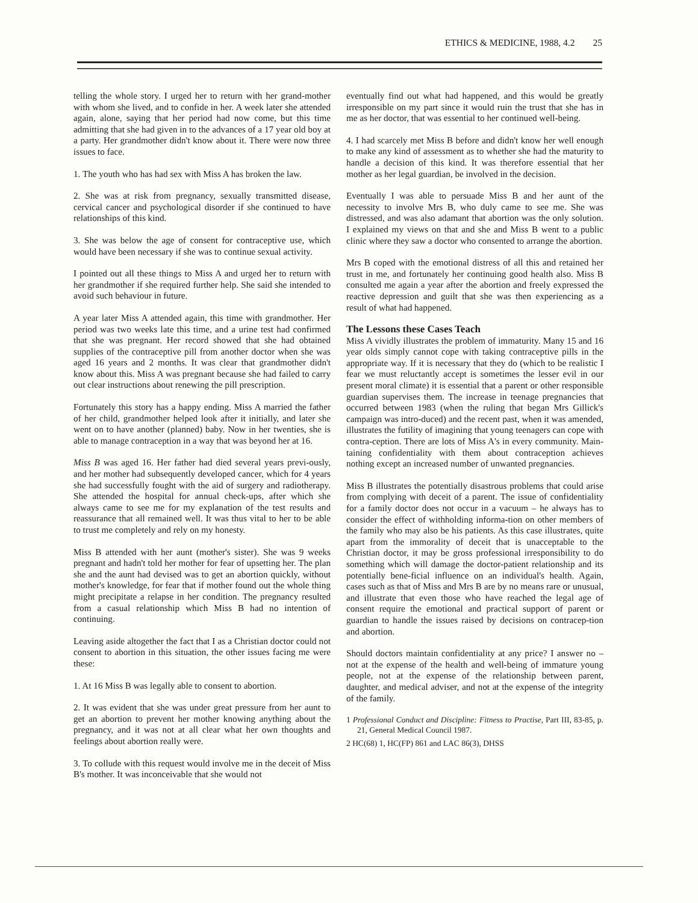ETHICS & MEDICINE, 1988, 4.2 25
telling the whole story. I urged her to return with her grand-mother with whom she lived, and to confide in her. A week later she attended again, alone, saying that her period had now come, but this time admitting that she had given in to the advances of a 17 year old boy at a party. Her grandmother didn't know about it. There were now three issues to face.
1. The youth who has had sex with Miss A has broken the law.
2. She was at risk from pregnancy, sexually transmitted disease, cervical cancer and psychological disorder if she continued to have relationships of this kind.
3. She was below the age of consent for contraceptive use, which would have been necessary if she was to continue sexual activity.
I pointed out all these things to Miss A and urged her to return with her grandmother if she required further help. She said she intended to avoid such behaviour in future.
A year later Miss A attended again, this time with grandmother. Her period was two weeks late this time, and a urine test had confirmed that she was pregnant. Her record showed that she had obtained supplies of the contraceptive pill from another doctor when she was aged 16 years and 2 months. It was clear that grandmother didn't know about this. Miss A was pregnant because she had failed to carry out clear instructions about renewing the pill prescription.
Fortunately this story has a happy ending. Miss A married the father of her child, grandmother helped look after it initially, and later she went on to have another (planned) baby. Now in her twenties, she is able to manage contraception in a way that was beyond her at 16.
Miss B was aged 16. Her father had died several years previ-ously, and her mother had subsequently developed cancer, which for 4 years she had successfully fought with the aid of surgery and radiotherapy. She attended the hospital for annual check-ups, after which she always came to see me for my explanation of the test results and reassurance that all remained well. It was thus vital to her to be able to trust me completely and rely on my honesty.
Miss B attended with her aunt (mother's sister). She was 9 weeks pregnant and hadn't told her mother for fear of upsetting her. The plan she and the aunt had devised was to get an abortion quickly, without mother's knowledge, for fear that if mother found out the whole thing might precipitate a relapse in her condition. The pregnancy resulted from a casual relationship which Miss B had no intention of continuing.
Leaving aside altogether the fact that I as a Christian doctor could not consent to abortion in this situation, the other issues facing me were these:
1. At 16 Miss B was legally able to consent to abortion.
2. It was evident that she was under great pressure from her aunt to get an abortion to prevent her mother knowing anything about the pregnancy, and it was not at all clear what her own thoughts and feelings about abortion really were.
3. To collude with this request would involve me in the deceit of Miss B's mother. It was inconceivable that she would not
eventually find out what had happened, and this would be greatly irresponsible on my part since it would ruin the trust that she has in me as her doctor, that was essential to her continued well-being.
4. I had scarcely met Miss B before and didn't know her well enough to make any kind of assessment as to whether she had the maturity to handle a decision of this kind. It was therefore essential that her mother as her legal guardian, be involved in the decision.
Eventually I was able to persuade Miss B and her aunt of the necessity to involve Mrs B, who duly came to see me. She was distressed, and was also adamant that abortion was the only solution. I explained my views on that and she and Miss B went to a public clinic where they saw a doctor who consented to arrange the abortion.
Mrs B coped with the emotional distress of all this and retained her trust in me, and fortunately her continuing good health also. Miss B consulted me again a year after the abortion and freely expressed the reactive depression and guilt that she was then experiencing as a result of what had happened.
The Lessons these Cases Teach
Miss A vividly illustrates the problem of immaturity. Many 15 and 16 year olds simply cannot cope with taking contraceptive pills in the appropriate way. If it is necessary that they do (which to be realistic I fear we must reluctantly accept is sometimes the lesser evil in our present moral climate) it is essential that a parent or other responsible guardian supervises them. The increase in teenage pregnancies that occurred between 1983 (when the ruling that began Mrs Gillick's campaign was intro-duced) and the recent past, when it was amended, illustrates the futility of imagining that young teenagers can cope with contra-ception. There are lots of Miss A's in every community. Main-taining confidentiality with them about contraception achieves nothing except an increased number of unwanted pregnancies.
Miss B illustrates the potentially disastrous problems that could arise from complying with deceit of a parent. The issue of confidentiality for a family doctor does not occur in a vacuum – he always has to consider the effect of withholding informa-tion on other members of the family who may also be his patients. As this case illustrates, quite apart from the immorality of deceit that is unacceptable to the Christian doctor, it may be gross professional irresponsibility to do something which will damage the doctor-patient relationship and its potentially bene-ficial influence on an individual's health. Again, cases such as that of Miss and Mrs B are by no means rare or unusual, and illustrate that even those who have reached the legal age of consent require the emotional and practical support of parent or guardian to handle the issues raised by decisions on contracep-tion and abortion.
Should doctors maintain confidentiality at any price? I answer no – not at the expense of the health and well-being of immature young people, not at the expense of the relationship between parent, daughter, and medical adviser, and not at the expense of the integrity of the family.
1 Professional Conduct and Discipline: Fitness to Practise, Part III, 83-85, p. 21, General Medical Council 1987.
2 HC(68) 1, HC(FP) 861 and LAC 86(3), DHSS